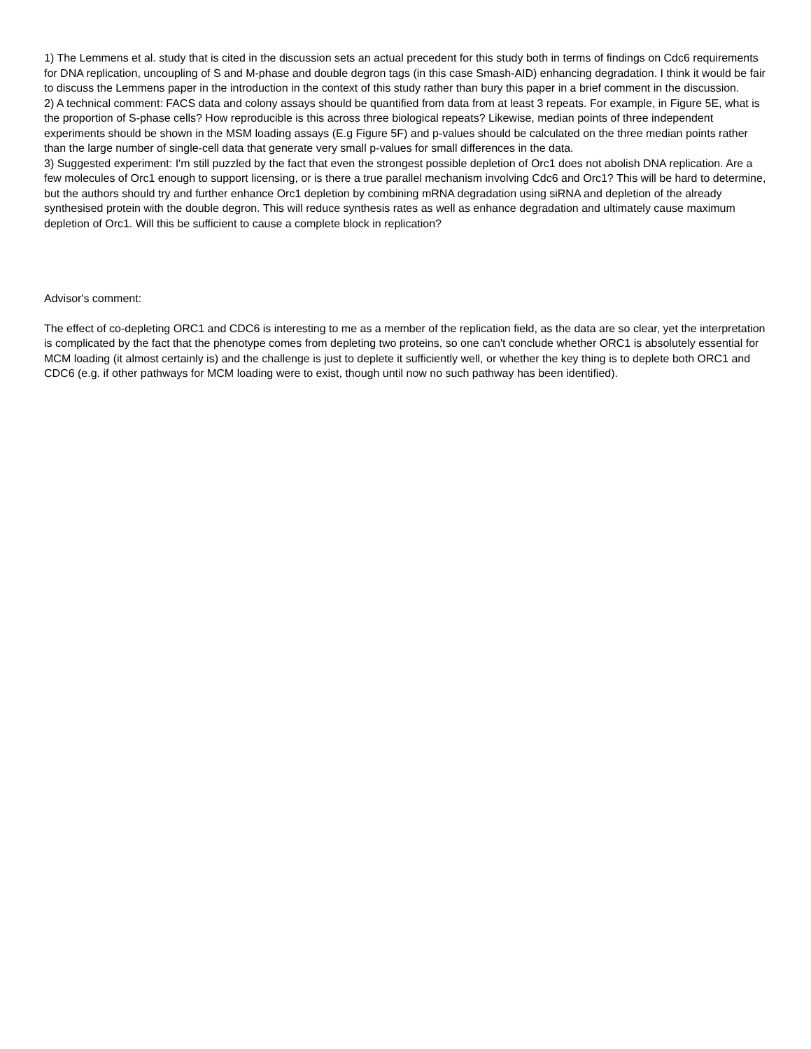1) The Lemmens et al. study that is cited in the discussion sets an actual precedent for this study both in terms of findings on Cdc6 requirements for DNA replication, uncoupling of S and M-phase and double degron tags (in this case Smash-AID) enhancing degradation. I think it would be fair to discuss the Lemmens paper in the introduction in the context of this study rather than bury this paper in a brief comment in the discussion.
2) A technical comment: FACS data and colony assays should be quantified from data from at least 3 repeats. For example, in Figure 5E, what is the proportion of S-phase cells? How reproducible is this across three biological repeats? Likewise, median points of three independent experiments should be shown in the MSM loading assays (E.g Figure 5F) and p-values should be calculated on the three median points rather than the large number of single-cell data that generate very small p-values for small differences in the data.
3) Suggested experiment: I'm still puzzled by the fact that even the strongest possible depletion of Orc1 does not abolish DNA replication. Are a few molecules of Orc1 enough to support licensing, or is there a true parallel mechanism involving Cdc6 and Orc1? This will be hard to determine, but the authors should try and further enhance Orc1 depletion by combining mRNA degradation using siRNA and depletion of the already synthesised protein with the double degron. This will reduce synthesis rates as well as enhance degradation and ultimately cause maximum depletion of Orc1. Will this be sufficient to cause a complete block in replication?
Advisor's comment:
The effect of co-depleting ORC1 and CDC6 is interesting to me as a member of the replication field, as the data are so clear, yet the interpretation is complicated by the fact that the phenotype comes from depleting two proteins, so one can't conclude whether ORC1 is absolutely essential for MCM loading (it almost certainly is) and the challenge is just to deplete it sufficiently well, or whether the key thing is to deplete both ORC1 and CDC6 (e.g. if other pathways for MCM loading were to exist, though until now no such pathway has been identified).